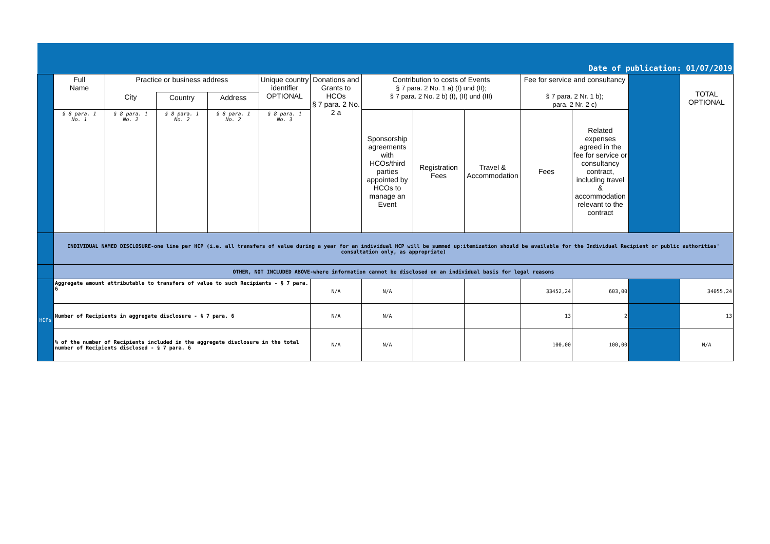| Date of publication: 01/07/2019 | | | | | | | | | | | | | |
| | Full Name | Practice or business address | | | Unique country identifier OPTIONAL | Donations and Grants to HCOs § 7 para. 2 No. 2 a | Contribution to costs of Events § 7 para. 2 No. 1 a) (I) und (II); § 7 para. 2 No. 2 b) (I), (II) und (III) | | | Fee for service and consultancy § 7 para. 2 Nr. 1 b); para. 2 Nr. 2 c) | | | TOTAL OPTIONAL |
| | | City | Country | Address | | | | | | | | | |
| | § 8 para. 1 No. 1 | § 8 para. 1 No. 2 | § 8 para. 1 No. 2 | § 8 para. 1 No. 2 | § 8 para. 1 No. 3 | | Sponsorship agreements with HCOs/third parties appointed by HCOs to manage an Event | Registration Fees | Travel & Accommodation | Fees | Related expenses agreed in the fee for service or consultancy contract, including travel & accommodation relevant to the contract | | |
| | INDIVIDUAL NAMED DISCLOSURE-one line per HCP (i.e. all transfers of value during a year for an individual HCP will be summed up:itemization should be available for the Individual Recipient or public authorities' consultation only, as appropriate) | | | | | | | | | | | | |
| | OTHER, NOT INCLUDED ABOVE-where information cannot be disclosed on an individual basis for legal reasons | | | | | | | | | | | | |
| HCPs | Aggregate amount attributable to transfers of value to such Recipients - § 7 para. 6 | | | | | N/A | N/A | | | 33452,24 | 603,00 | | 34055,24 |
| | Number of Recipients in aggregate disclosure - § 7 para. 6 | | | | | N/A | N/A | | | 13 | 2 | | 13 |
| | % of the number of Recipients included in the aggregate disclosure in the total number of Recipients disclosed - § 7 para. 6 | | | | | N/A | N/A | | | 100,00 | 100,00 | | N/A |